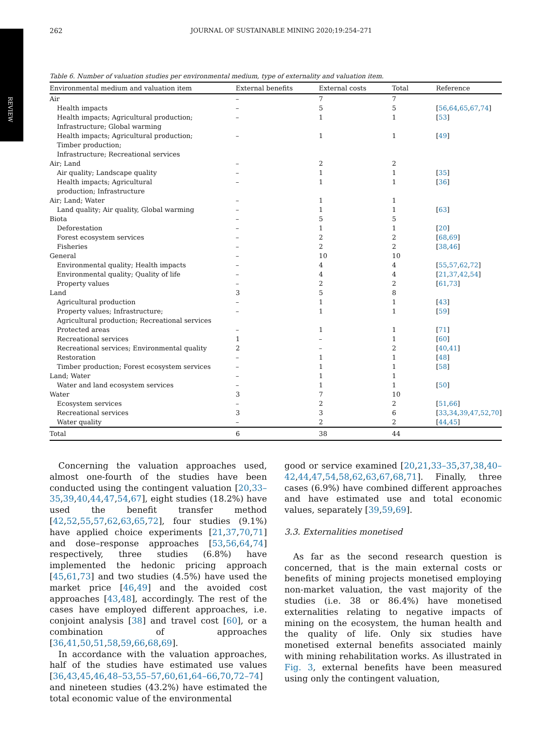REVIEW
262 JOURNAL OF SUSTAINABLE MINING 2020;19:254–271
Table 6. Number of valuation studies per environmental medium, type of externality and valuation item.
| Environmental medium and valuation item | External benefits | External costs | Total | Reference |
| --- | --- | --- | --- | --- |
| Air | – | 7 | 7 | |
| Health impacts | – | 5 | 5 | [ 56 , 64 , 65 , 67 , 74 ] |
| Health impacts; Agricultural production; Infrastructure; Global warming | – | 1 | 1 | [ 53 ] |
| Health impacts; Agricultural production; Timber production; Infrastructure; Recreational services | – | 1 | 1 | [ 49 ] |
| Air; Land | – | 2 | 2 | |
| Air quality; Landscape quality | – | 1 | 1 | [ 35 ] |
| Health impacts; Agricultural production; Infrastructure | – | 1 | 1 | [ 36 ] |
| Air; Land; Water | – | 1 | 1 | |
| Land quality; Air quality, Global warming | – | 1 | 1 | [ 63 ] |
| Biota | – | 5 | 5 | |
| Deforestation | – | 1 | 1 | [ 20 ] |
| Forest ecosystem services | – | 2 | 2 | [ 68 , 69 ] |
| Fisheries | – | 2 | 2 | [ 38 , 46 ] |
| General | – | 10 | 10 | |
| Environmental quality; Health impacts | – | 4 | 4 | [ 55 , 57 , 62 , 72 ] |
| Environmental quality; Quality of life | – | 4 | 4 | [ 21 , 37 , 42 , 54 ] |
| Property values | – | 2 | 2 | [ 61 , 73 ] |
| Land | 3 | 5 | 8 | |
| Agricultural production | – | 1 | 1 | [ 43 ] |
| Property values; Infrastructure; Agricultural production; Recreational services | – | 1 | 1 | [ 59 ] |
| Protected areas | – | 1 | 1 | [ 71 ] |
| Recreational services | 1 | – | 1 | [ 60 ] |
| Recreational services; Environmental quality | 2 | – | 2 | [ 40 , 41 ] |
| Restoration | – | 1 | 1 | [ 48 ] |
| Timber production; Forest ecosystem services | – | 1 | 1 | [ 58 ] |
| Land; Water | – | 1 | 1 | |
| Water and land ecosystem services | – | 1 | 1 | [ 50 ] |
| Water | 3 | 7 | 10 | |
| Ecosystem services | – | 2 | 2 | [ 51 , 66 ] |
| Recreational services | 3 | 3 | 6 | [ 33 , 34 , 39 , 47 , 52 , 70 ] |
| Water quality | – | 2 | 2 | [ 44 , 45 ] |
| Total | 6 | 38 | 44 | |
Concerning the valuation approaches used, almost one-fourth of the studies have been conducted using the contingent valuation [20,33–35,39,40,44,47,54,67], eight studies (18.2%) have used the benefit transfer method [42,52,55,57,62,63,65,72], four studies (9.1%) have applied choice experiments [21,37,70,71] and dose–response approaches [53,56,64,74] respectively, three studies (6.8%) have implemented the hedonic pricing approach [45,61,73] and two studies (4.5%) have used the market price [46,49] and the avoided cost approaches [43,48], accordingly. The rest of the cases have employed different approaches, i.e. conjoint analysis [38] and travel cost [60], or a combination of approaches [36,41,50,51,58,59,66,68,69].
In accordance with the valuation approaches, half of the studies have estimated use values [36,43,45,46,48–53,55–57,60,61,64–66,70,72–74] and nineteen studies (43.2%) have estimated the total economic value of the environmental
good or service examined [20,21,33–35,37,38,40–42,44,47,54,58,62,63,67,68,71]. Finally, three cases (6.9%) have combined different approaches and have estimated use and total economic values, separately [39,59,69].
3.3. Externalities monetised
As far as the second research question is concerned, that is the main external costs or benefits of mining projects monetised employing non-market valuation, the vast majority of the studies (i.e. 38 or 86.4%) have monetised externalities relating to negative impacts of mining on the ecosystem, the human health and the quality of life. Only six studies have monetised external benefits associated mainly with mining rehabilitation works. As illustrated in Fig. 3, external benefits have been measured using only the contingent valuation,